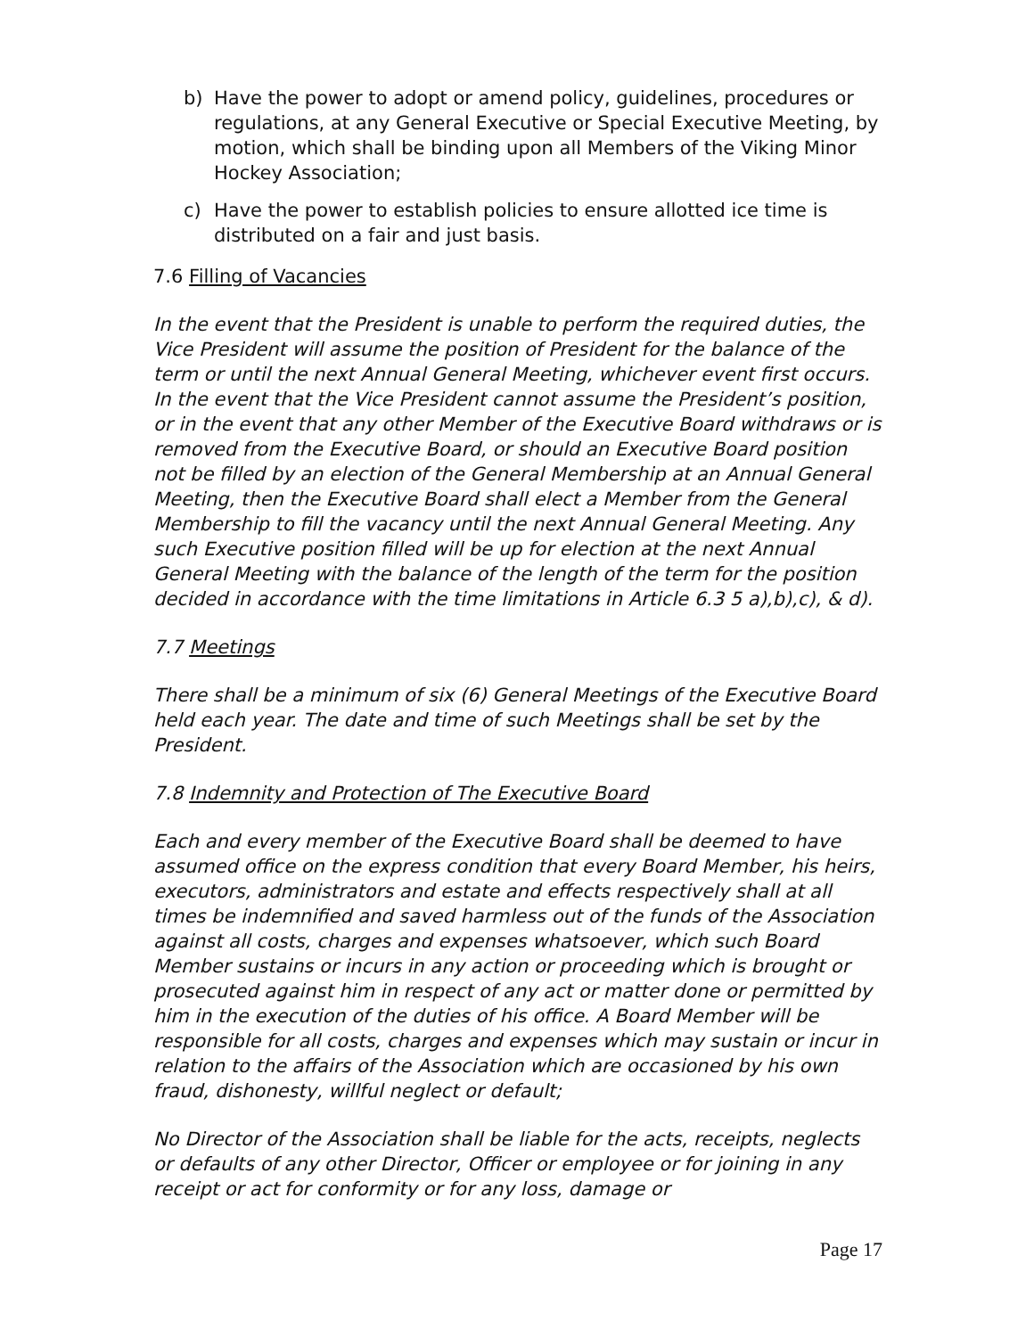b) Have the power to adopt or amend policy, guidelines, procedures or regulations, at any General Executive or Special Executive Meeting, by motion, which shall be binding upon all Members of the Viking Minor Hockey Association;
c) Have the power to establish policies to ensure allotted ice time is distributed on a fair and just basis.
7.6 Filling of Vacancies
In the event that the President is unable to perform the required duties, the Vice President will assume the position of President for the balance of the term or until the next Annual General Meeting, whichever event first occurs. In the event that the Vice President cannot assume the President’s position, or in the event that any other Member of the Executive Board withdraws or is removed from the Executive Board, or should an Executive Board position not be filled by an election of the General Membership at an Annual General Meeting, then the Executive Board shall elect a Member from the General Membership to fill the vacancy until the next Annual General Meeting. Any such Executive position filled will be up for election at the next Annual General Meeting with the balance of the length of the term for the position decided in accordance with the time limitations in Article 6.3 5 a),b),c), & d).
7.7 Meetings
There shall be a minimum of six (6) General Meetings of the Executive Board held each year. The date and time of such Meetings shall be set by the President.
7.8 Indemnity and Protection of The Executive Board
Each and every member of the Executive Board shall be deemed to have assumed office on the express condition that every Board Member, his heirs, executors, administrators and estate and effects respectively shall at all times be indemnified and saved harmless out of the funds of the Association against all costs, charges and expenses whatsoever, which such Board Member sustains or incurs in any action or proceeding which is brought or prosecuted against him in respect of any act or matter done or permitted by him in the execution of the duties of his office. A Board Member will be responsible for all costs, charges and expenses which may sustain or incur in relation to the affairs of the Association which are occasioned by his own fraud, dishonesty, willful neglect or default;
No Director of the Association shall be liable for the acts, receipts, neglects or defaults of any other Director, Officer or employee or for joining in any receipt or act for conformity or for any loss, damage or
Page 17